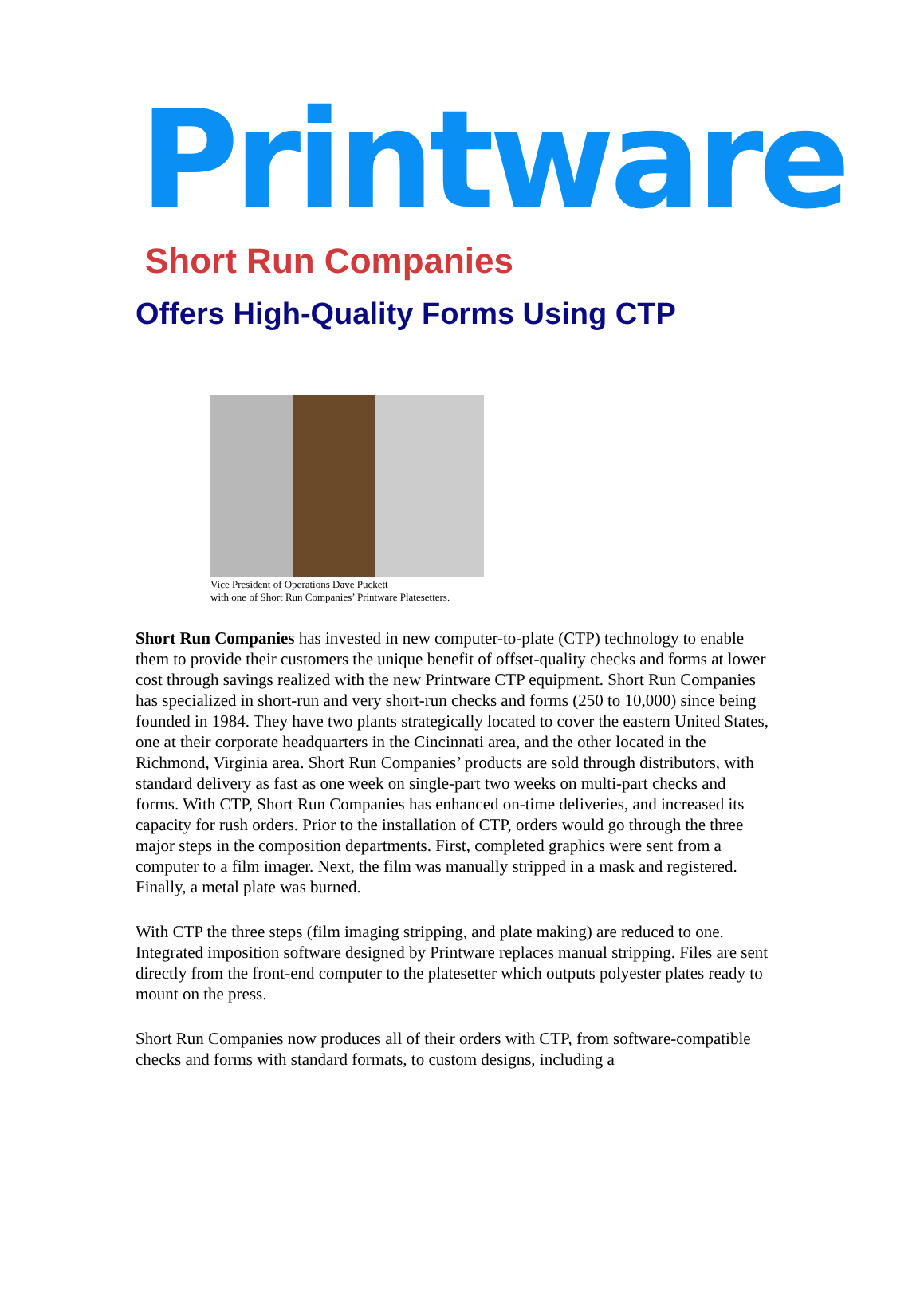Printware
Short Run Companies
Offers High-Quality Forms Using CTP
Vice President of Operations Dave Puckett
with one of Short Run Companies’ Printware Platesetters.
Short Run Companies has invested in new computer-to-plate (CTP) technology to enable them to provide their customers the unique benefit of offset-quality checks and forms at lower cost through savings realized with the new Printware CTP equipment. Short Run Companies has specialized in short-run and very short-run checks and forms (250 to 10,000) since being founded in 1984. They have two plants strategically located to cover the eastern United States, one at their corporate headquarters in the Cincinnati area, and the other located in the Richmond, Virginia area. Short Run Companies’ products are sold through distributors, with standard delivery as fast as one week on single-part two weeks on multi-part checks and forms. With CTP, Short Run Companies has enhanced on-time deliveries, and increased its capacity for rush orders. Prior to the installation of CTP, orders would go through the three major steps in the composition departments. First, completed graphics were sent from a computer to a film imager. Next, the film was manually stripped in a mask and registered. Finally, a metal plate was burned.
With CTP the three steps (film imaging stripping, and plate making) are reduced to one. Integrated imposition software designed by Printware replaces manual stripping. Files are sent directly from the front-end computer to the platesetter which outputs polyester plates ready to mount on the press.
Short Run Companies now produces all of their orders with CTP, from software-compatible checks and forms with standard formats, to custom designs, including a